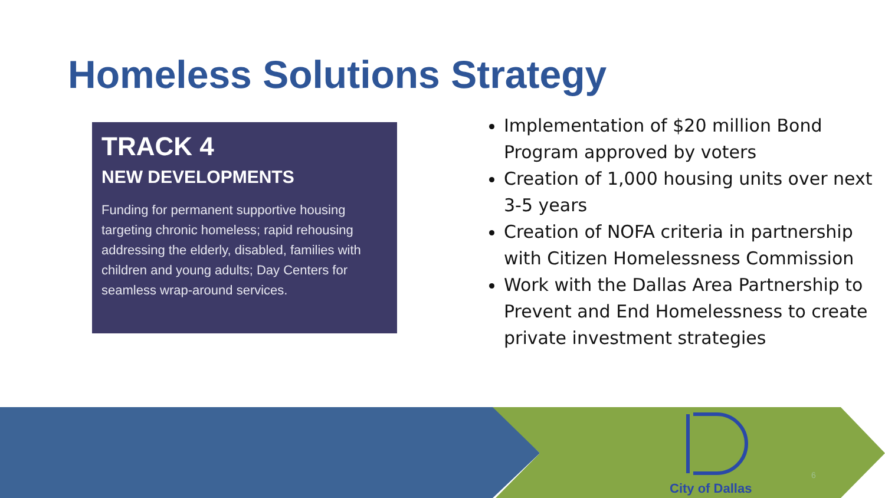Homeless Solutions Strategy
TRACK 4
NEW DEVELOPMENTS
Funding for permanent supportive housing targeting chronic homeless; rapid rehousing addressing the elderly, disabled, families with children and young adults; Day Centers for seamless wrap-around services.
Implementation of $20 million Bond Program approved by voters
Creation of 1,000 housing units over next 3-5 years
Creation of NOFA criteria in partnership with Citizen Homelessness Commission
Work with the Dallas Area Partnership to Prevent and End Homelessness to create private investment strategies
6
City of Dallas